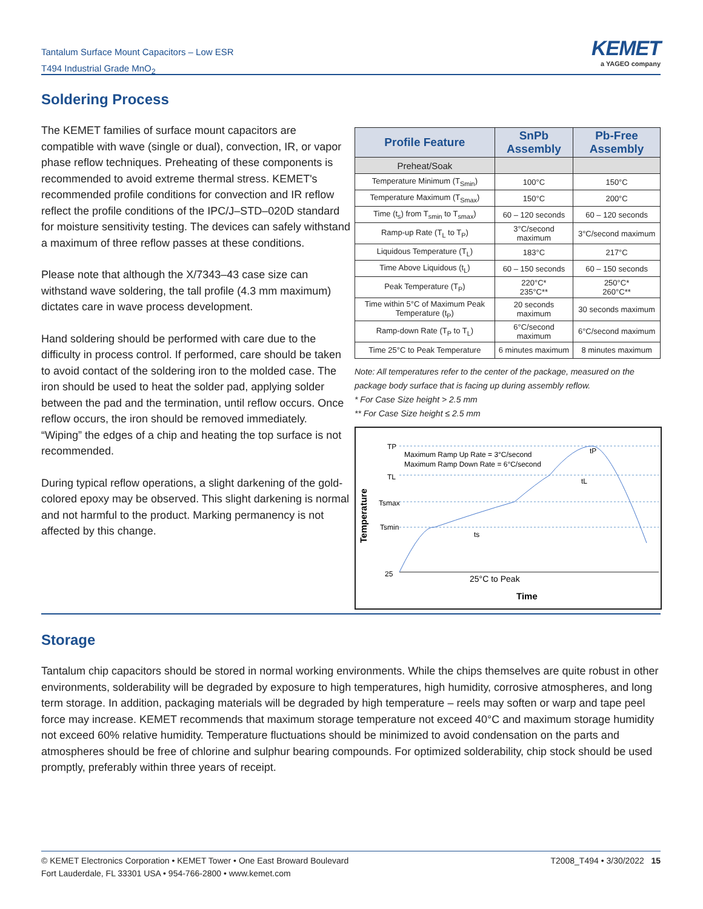Tantalum Surface Mount Capacitors – Low ESR
T494 Industrial Grade MnO<sub>2</sub>
KEMET
a YAGEO company
Soldering Process
The KEMET families of surface mount capacitors are compatible with wave (single or dual), convection, IR, or vapor phase reflow techniques. Preheating of these components is recommended to avoid extreme thermal stress. KEMET's recommended profile conditions for convection and IR reflow reflect the profile conditions of the IPC/J–STD–020D standard for moisture sensitivity testing. The devices can safely withstand a maximum of three reflow passes at these conditions.
Please note that although the X/7343–43 case size can withstand wave soldering, the tall profile (4.3 mm maximum) dictates care in wave process development.
Hand soldering should be performed with care due to the difficulty in process control. If performed, care should be taken to avoid contact of the soldering iron to the molded case. The iron should be used to heat the solder pad, applying solder between the pad and the termination, until reflow occurs. Once reflow occurs, the iron should be removed immediately. “Wiping” the edges of a chip and heating the top surface is not recommended.
During typical reflow operations, a slight darkening of the gold-colored epoxy may be observed. This slight darkening is normal and not harmful to the product. Marking permanency is not affected by this change.
| Profile Feature | SnPb Assembly | Pb-Free Assembly |
| --- | --- | --- |
| Preheat/Soak | | |
| Temperature Minimum (T<sub>Smin</sub>) | 100°C | 150°C |
| Temperature Maximum (T<sub>Smax</sub>) | 150°C | 200°C |
| Time (t<sub>s</sub>) from T<sub>smin</sub> to T<sub>smax</sub>) | 60 – 120 seconds | 60 – 120 seconds |
| Ramp-up Rate (T<sub>L</sub> to T<sub>P</sub>) | 3°C/second maximum | 3°C/second maximum |
| Liquidous Temperature (T<sub>L</sub>) | 183°C | 217°C |
| Time Above Liquidous (t<sub>L</sub>) | 60 – 150 seconds | 60 – 150 seconds |
| Peak Temperature (T<sub>P</sub>) | 220°C* 235°C** | 250°C* 260°C** |
| Time within 5°C of Maximum Peak Temperature (t<sub>P</sub>) | 20 seconds maximum | 30 seconds maximum |
| Ramp-down Rate (T<sub>P</sub> to T<sub>L</sub>) | 6°C/second maximum | 6°C/second maximum |
| Time 25°C to Peak Temperature | 6 minutes maximum | 8 minutes maximum |
Note: All temperatures refer to the center of the package, measured on the package body surface that is facing up during assembly reflow.
* For Case Size height > 2.5 mm
** For Case Size height ≤ 2.5 mm
Temperature
TP
TL
Tsmax
Tsmin
25
Maximum Ramp Up Rate = 3°C/second
Maximum Ramp Down Rate = 6°C/second
ts
tL
tP
25°C to Peak
Time
Storage
Tantalum chip capacitors should be stored in normal working environments. While the chips themselves are quite robust in other environments, solderability will be degraded by exposure to high temperatures, high humidity, corrosive atmospheres, and long term storage. In addition, packaging materials will be degraded by high temperature – reels may soften or warp and tape peel force may increase. KEMET recommends that maximum storage temperature not exceed 40°C and maximum storage humidity not exceed 60% relative humidity. Temperature fluctuations should be minimized to avoid condensation on the parts and atmospheres should be free of chlorine and sulphur bearing compounds. For optimized solderability, chip stock should be used promptly, preferably within three years of receipt.
© KEMET Electronics Corporation • KEMET Tower • One East Broward Boulevard
Fort Lauderdale, FL 33301 USA • 954-766-2800 • www.kemet.com
T2008_T494 • 3/30/2022 15